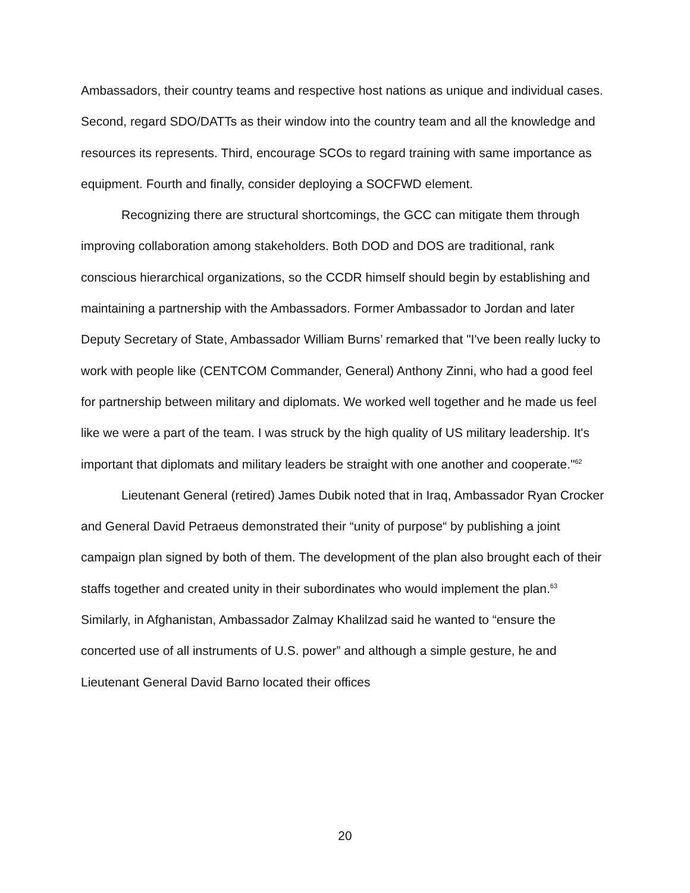Ambassadors, their country teams and respective host nations as unique and individual cases. Second, regard SDO/DATTs as their window into the country team and all the knowledge and resources its represents. Third, encourage SCOs to regard training with same importance as equipment. Fourth and finally, consider deploying a SOCFWD element.
Recognizing there are structural shortcomings, the GCC can mitigate them through improving collaboration among stakeholders. Both DOD and DOS are traditional, rank conscious hierarchical organizations, so the CCDR himself should begin by establishing and maintaining a partnership with the Ambassadors. Former Ambassador to Jordan and later Deputy Secretary of State, Ambassador William Burns’ remarked that "I've been really lucky to work with people like (CENTCOM Commander, General) Anthony Zinni, who had a good feel for partnership between military and diplomats. We worked well together and he made us feel like we were a part of the team. I was struck by the high quality of US military leadership. It's important that diplomats and military leaders be straight with one another and cooperate."<sup>62</sup>
Lieutenant General (retired) James Dubik noted that in Iraq, Ambassador Ryan Crocker and General David Petraeus demonstrated their “unity of purpose“ by publishing a joint campaign plan signed by both of them. The development of the plan also brought each of their staffs together and created unity in their subordinates who would implement the plan.<sup>63</sup> Similarly, in Afghanistan, Ambassador Zalmay Khalilzad said he wanted to “ensure the concerted use of all instruments of U.S. power” and although a simple gesture, he and Lieutenant General David Barno located their offices
20